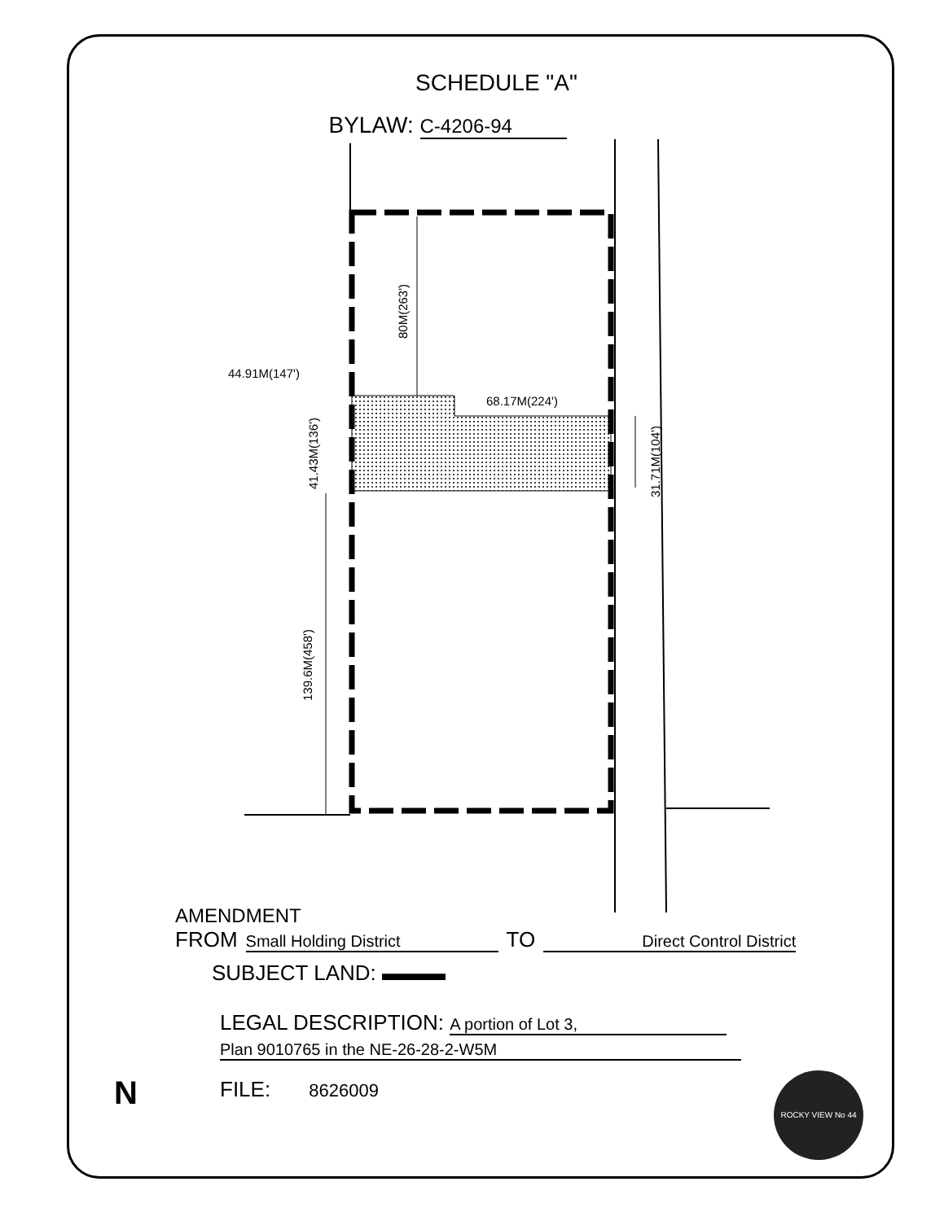SCHEDULE "A"
BYLAW: C-4206-94
80M(263')
44.91M(147')
68.17M(224')
41.43M(136')
31.71M(104')
139.6M(458')
AMENDMENT
FROM Small Holding District TO Direct Control District
SUBJECT LAND: ▬▬▬
LEGAL DESCRIPTION: A portion of Lot 3,
Plan 9010765 in the NE-26-28-2-W5M
FILE: 8626009
ROCKY VIEW No 44
N